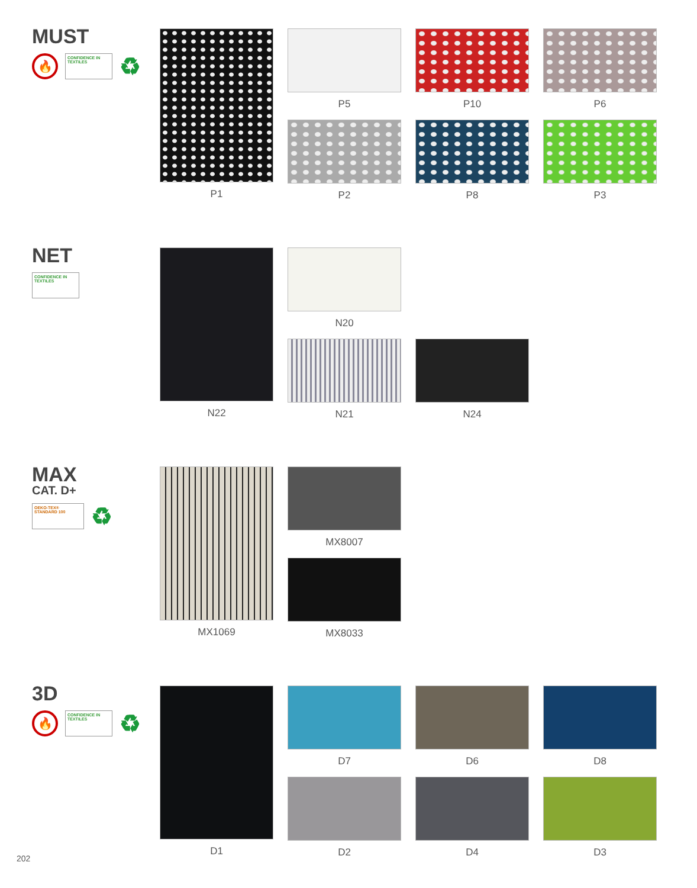MUST
🔥
CONFIDENCE IN TEXTILES
♻
P1
P5
P10
P6
P2
P8
P3
NET
CONFIDENCE IN TEXTILES
N22
N20
N21
N24
MAX
CAT. D+
OEKO-TEX® STANDARD 100
♻
MX1069
MX8007
MX8033
3D
🔥
CONFIDENCE IN TEXTILES
♻
D1
D7
D6
D8
D2
D4
D3
202